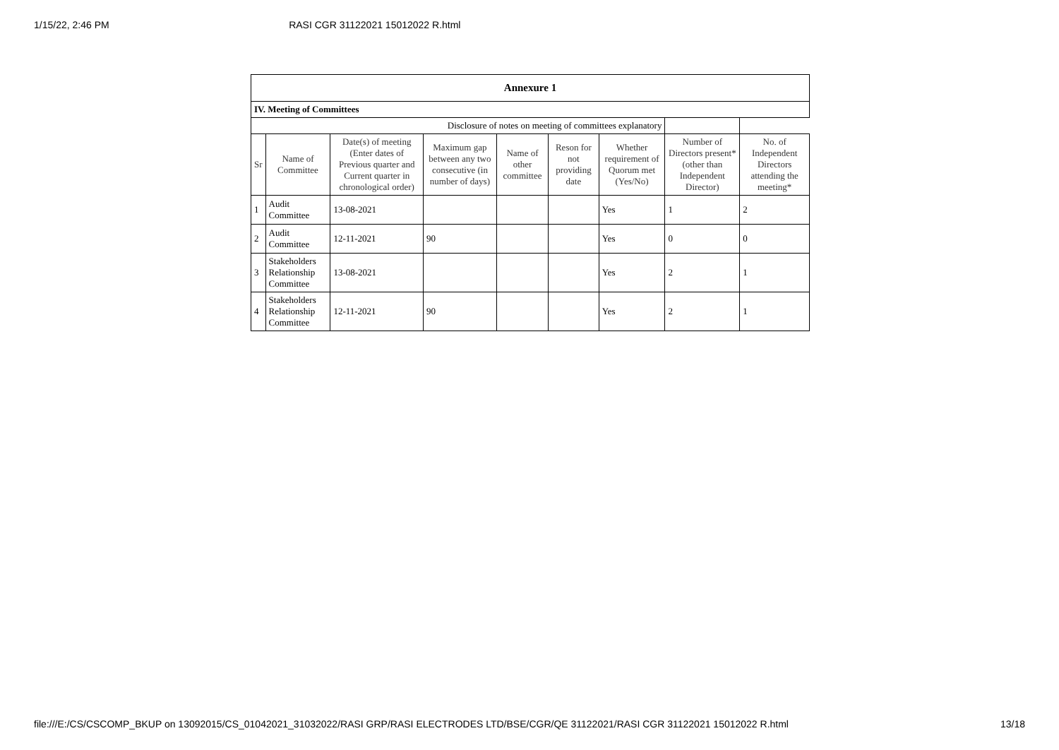1/15/22, 2:46 PM RASI CGR 31122021 15012022 R.html
| Annexure 1 | | | | | | | | |
| IV. Meeting of Committees | | | | | | | | |
| Disclosure of notes on meeting of committees explanatory | | | | | | | | |
| Sr | Name of Committee | Date(s) of meeting (Enter dates of Previous quarter and Current quarter in chronological order) | Maximum gap between any two consecutive (in number of days) | Name of other committee | Reson for not providing date | Whether requirement of Quorum met (Yes/No) | Number of Directors present* (other than Independent Director) | No. of Independent Directors attending the meeting* |
| 1 | Audit Committee | 13-08-2021 | | | | Yes | 1 | 2 |
| 2 | Audit Committee | 12-11-2021 | 90 | | | Yes | 0 | 0 |
| 3 | Stakeholders Relationship Committee | 13-08-2021 | | | | Yes | 2 | 1 |
| 4 | Stakeholders Relationship Committee | 12-11-2021 | 90 | | | Yes | 2 | 1 |
file:///E:/CS/CSCOMP_BKUP on 13092015/CS_01042021_31032022/RASI GRP/RASI ELECTRODES LTD/BSE/CGR/QE 31122021/RASI CGR 31122021 15012022 R.html 13/18